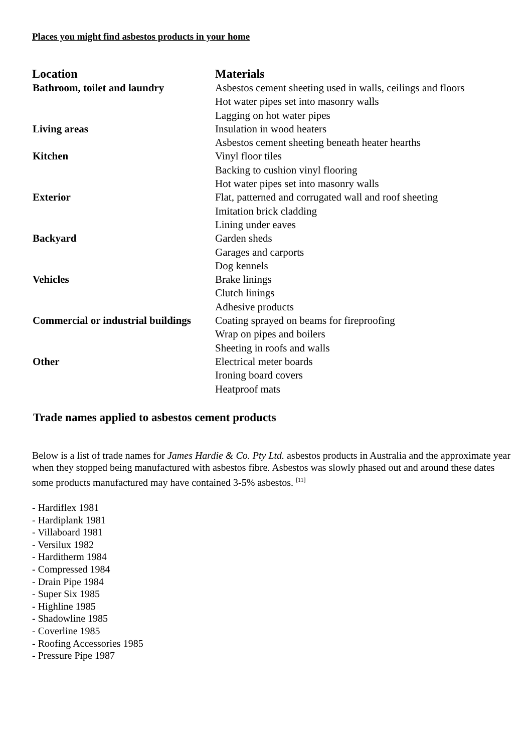Places you might find asbestos products in your home
| Location | Materials |
| --- | --- |
| Bathroom, toilet and laundry | Asbestos cement sheeting used in walls, ceilings and floors |
| | Hot water pipes set into masonry walls |
| | Lagging on hot water pipes |
| Living areas | Insulation in wood heaters |
| | Asbestos cement sheeting beneath heater hearths |
| Kitchen | Vinyl floor tiles |
| | Backing to cushion vinyl flooring |
| | Hot water pipes set into masonry walls |
| Exterior | Flat, patterned and corrugated wall and roof sheeting |
| | Imitation brick cladding |
| | Lining under eaves |
| Backyard | Garden sheds |
| | Garages and carports |
| | Dog kennels |
| Vehicles | Brake linings |
| | Clutch linings |
| | Adhesive products |
| Commercial or industrial buildings | Coating sprayed on beams for fireproofing |
| | Wrap on pipes and boilers |
| | Sheeting in roofs and walls |
| Other | Electrical meter boards |
| | Ironing board covers |
| | Heatproof mats |
Trade names applied to asbestos cement products
Below is a list of trade names for James Hardie & Co. Pty Ltd. asbestos products in Australia and the approximate year when they stopped being manufactured with asbestos fibre. Asbestos was slowly phased out and around these dates some products manufactured may have contained 3-5% asbestos. <sup>[11]</sup>
- Hardiflex 1981
- Hardiplank 1981
- Villaboard 1981
- Versilux 1982
- Harditherm 1984
- Compressed 1984
- Drain Pipe 1984
- Super Six 1985
- Highline 1985
- Shadowline 1985
- Coverline 1985
- Roofing Accessories 1985
- Pressure Pipe 1987